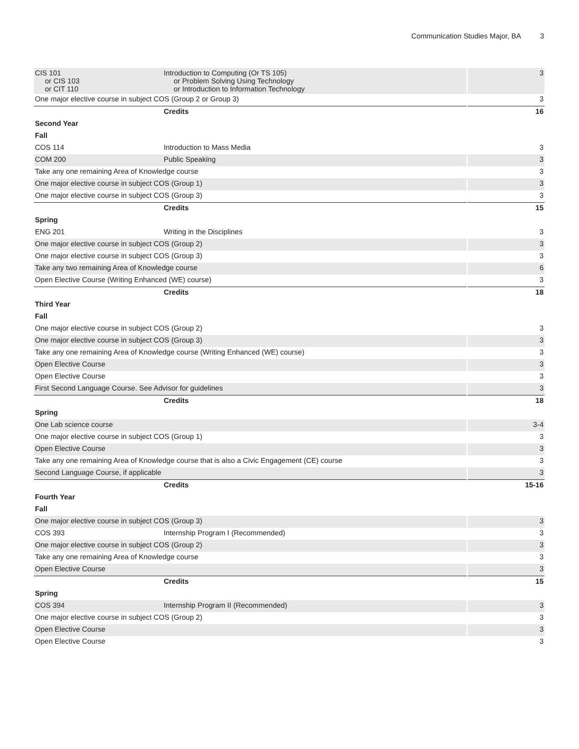Communication Studies Major, BA 3
| CIS 101 or CIS 103 or CIT 110 | Introduction to Computing (Or TS 105) or Problem Solving Using Technology or Introduction to Information Technology | 3 |
| One major elective course in subject COS (Group 2 or Group 3) | | 3 |
| | Credits | 16 |
| Second Year | | |
| Fall | | |
| COS 114 | Introduction to Mass Media | 3 |
| COM 200 | Public Speaking | 3 |
| Take any one remaining Area of Knowledge course | | 3 |
| One major elective course in subject COS (Group 1) | | 3 |
| One major elective course in subject COS (Group 3) | | 3 |
| | Credits | 15 |
| Spring | | |
| ENG 201 | Writing in the Disciplines | 3 |
| One major elective course in subject COS (Group 2) | | 3 |
| One major elective course in subject COS (Group 3) | | 3 |
| Take any two remaining Area of Knowledge course | | 6 |
| Open Elective Course (Writing Enhanced (WE) course) | | 3 |
| | Credits | 18 |
| Third Year | | |
| Fall | | |
| One major elective course in subject COS (Group 2) | | 3 |
| One major elective course in subject COS (Group 3) | | 3 |
| Take any one remaining Area of Knowledge course (Writing Enhanced (WE) course) | | 3 |
| Open Elective Course | | 3 |
| Open Elective Course | | 3 |
| First Second Language Course. See Advisor for guidelines | | 3 |
| | Credits | 18 |
| Spring | | |
| One Lab science course | | 3-4 |
| One major elective course in subject COS (Group 1) | | 3 |
| Open Elective Course | | 3 |
| Take any one remaining Area of Knowledge course that is also a Civic Engagement (CE) course | | 3 |
| Second Language Course, if applicable | | 3 |
| | Credits | 15-16 |
| Fourth Year | | |
| Fall | | |
| One major elective course in subject COS (Group 3) | | 3 |
| COS 393 | Internship Program I (Recommended) | 3 |
| One major elective course in subject COS (Group 2) | | 3 |
| Take any one remaining Area of Knowledge course | | 3 |
| Open Elective Course | | 3 |
| | Credits | 15 |
| Spring | | |
| COS 394 | Internship Program II (Recommended) | 3 |
| One major elective course in subject COS (Group 2) | | 3 |
| Open Elective Course | | 3 |
| Open Elective Course | | 3 |